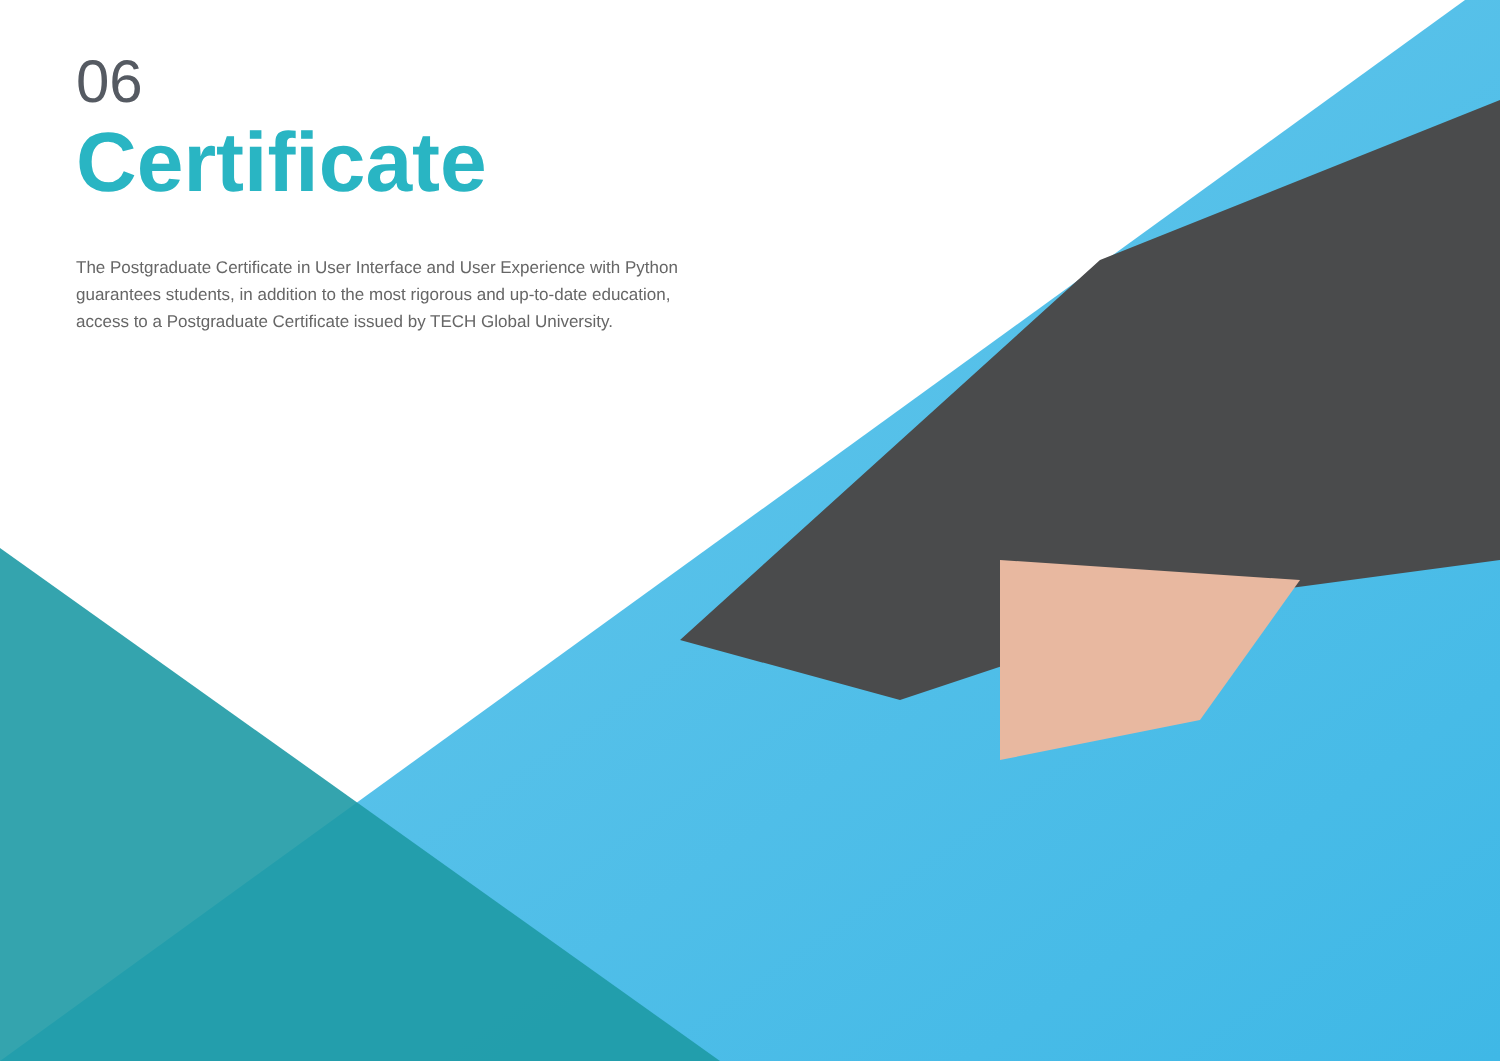06
Certificate
The Postgraduate Certificate in User Interface and User Experience with Python guarantees students, in addition to the most rigorous and up-to-date education, access to a Postgraduate Certificate issued by TECH Global University.